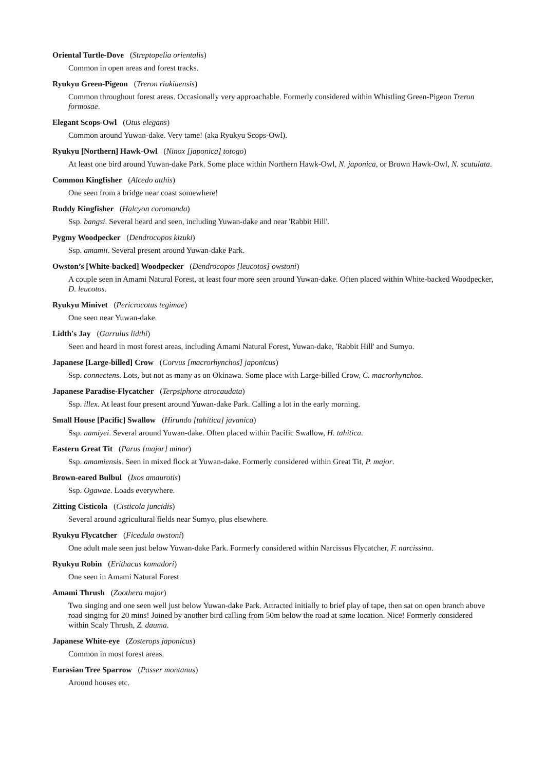Oriental Turtle-Dove (Streptopelia orientalis)
Common in open areas and forest tracks.
Ryukyu Green-Pigeon (Treron riukiuensis)
Common throughout forest areas. Occasionally very approachable. Formerly considered within Whistling Green-Pigeon Treron formosae.
Elegant Scops-Owl (Otus elegans)
Common around Yuwan-dake. Very tame! (aka Ryukyu Scops-Owl).
Ryukyu [Northern] Hawk-Owl (Ninox [japonica] totogo)
At least one bird around Yuwan-dake Park. Some place within Northern Hawk-Owl, N. japonica, or Brown Hawk-Owl, N. scutulata.
Common Kingfisher (Alcedo atthis)
One seen from a bridge near coast somewhere!
Ruddy Kingfisher (Halcyon coromanda)
Ssp. bangsi. Several heard and seen, including Yuwan-dake and near 'Rabbit Hill'.
Pygmy Woodpecker (Dendrocopos kizuki)
Ssp. amamii. Several present around Yuwan-dake Park.
Owston’s [White-backed] Woodpecker (Dendrocopos [leucotos] owstoni)
A couple seen in Amami Natural Forest, at least four more seen around Yuwan-dake. Often placed within White-backed Woodpecker, D. leucotos.
Ryukyu Minivet (Pericrocotus tegimae)
One seen near Yuwan-dake.
Lidth's Jay (Garrulus lidthi)
Seen and heard in most forest areas, including Amami Natural Forest, Yuwan-dake, 'Rabbit Hill' and Sumyo.
Japanese [Large-billed] Crow (Corvus [macrorhynchos] japonicus)
Ssp. connectens. Lots, but not as many as on Okinawa. Some place with Large-billed Crow, C. macrorhynchos.
Japanese Paradise-Flycatcher (Terpsiphone atrocaudata)
Ssp. illex. At least four present around Yuwan-dake Park. Calling a lot in the early morning.
Small House [Pacific] Swallow (Hirundo [tahitica] javanica)
Ssp. namiyei. Several around Yuwan-dake. Often placed within Pacific Swallow, H. tahitica.
Eastern Great Tit (Parus [major] minor)
Ssp. amamiensis. Seen in mixed flock at Yuwan-dake. Formerly considered within Great Tit, P. major.
Brown-eared Bulbul (Ixos amaurotis)
Ssp. Ogawae. Loads everywhere.
Zitting Cisticola (Cisticola juncidis)
Several around agricultural fields near Sumyo, plus elsewhere.
Ryukyu Flycatcher (Ficedula owstoni)
One adult male seen just below Yuwan-dake Park. Formerly considered within Narcissus Flycatcher, F. narcissina.
Ryukyu Robin (Erithacus komadori)
One seen in Amami Natural Forest.
Amami Thrush (Zoothera major)
Two singing and one seen well just below Yuwan-dake Park. Attracted initially to brief play of tape, then sat on open branch above road singing for 20 mins! Joined by another bird calling from 50m below the road at same location. Nice! Formerly considered within Scaly Thrush, Z. dauma.
Japanese White-eye (Zosterops japonicus)
Common in most forest areas.
Eurasian Tree Sparrow (Passer montanus)
Around houses etc.